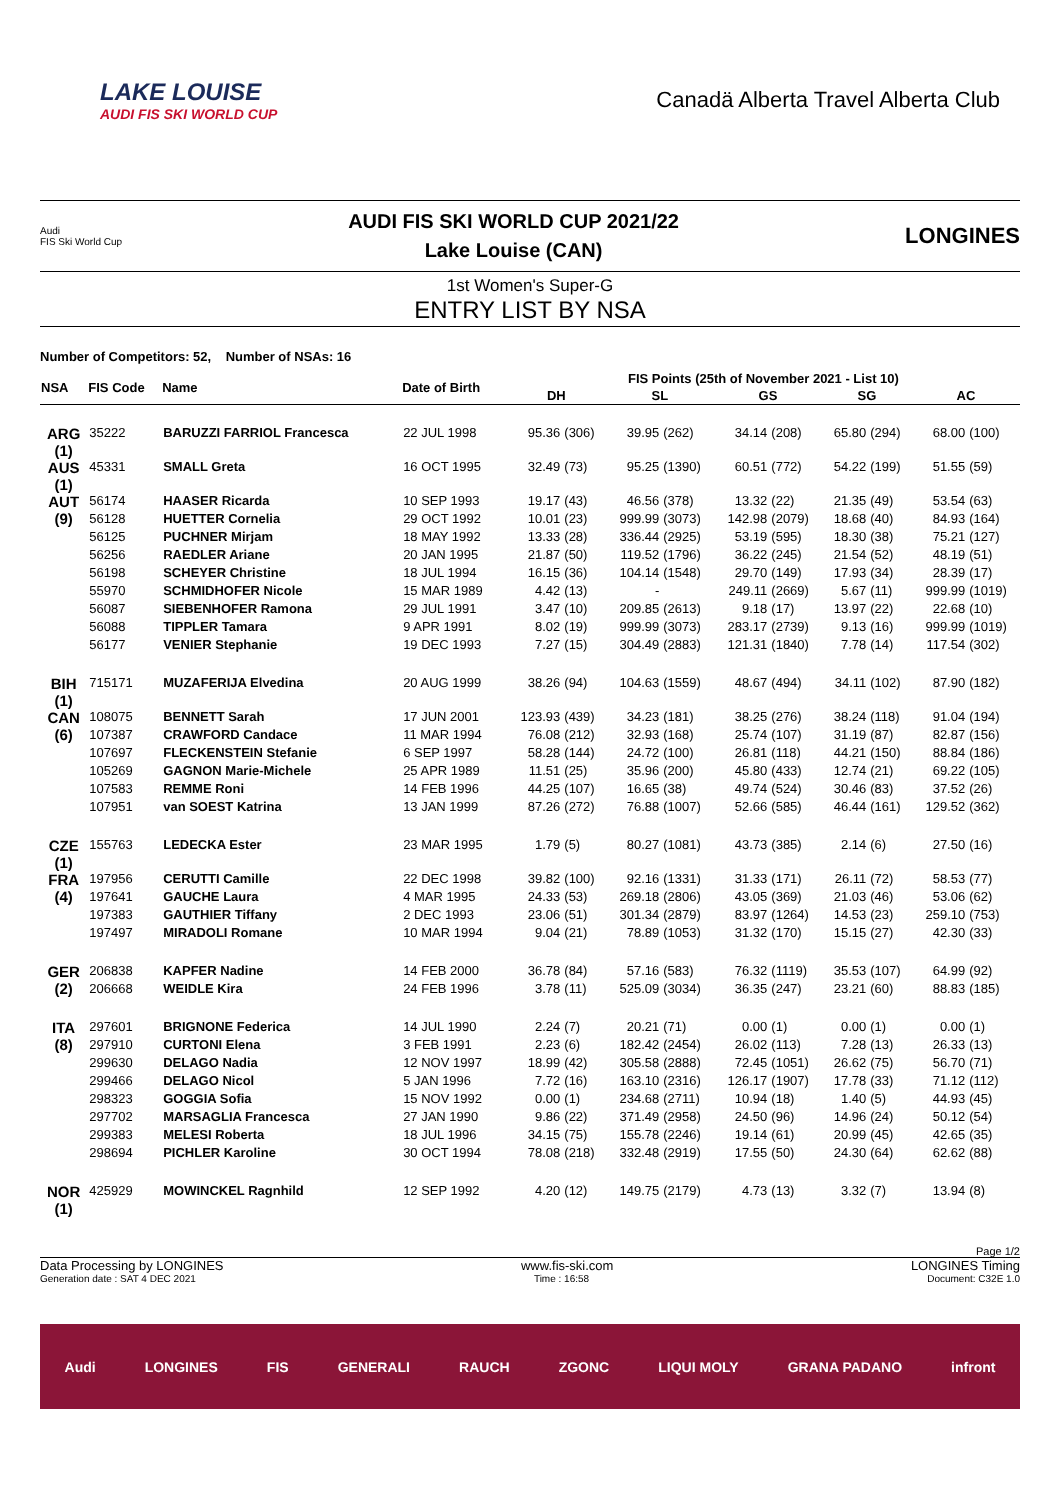LAKE LOUISE
AUDI FIS SKI WORLD CUP
Canadä Alberta Travel Alberta Club
Audi
FIS Ski World Cup
AUDI FIS SKI WORLD CUP 2021/22
Lake Louise (CAN)
LONGINES
1st Women's Super-G
ENTRY LIST BY NSA
Number of Competitors: 52, Number of NSAs: 16
| NSA | FIS Code | Name | Date of Birth | FIS Points (25th of November 2021 - List 10) | | | | | | | | | |
| --- | --- | --- | --- | --- | --- | --- | --- | --- | --- | --- | --- | --- | --- |
| | | | | DH | | SL | | GS | | SG | | AC | |
| ARG (1) | 35222 | BARUZZI FARRIOL Francesca | 22 JUL 1998 | 95.36 | (306) | 39.95 | (262) | 34.14 | (208) | 65.80 | (294) | 68.00 | (100) |
| AUS (1) | 45331 | SMALL Greta | 16 OCT 1995 | 32.49 | (73) | 95.25 | (1390) | 60.51 | (772) | 54.22 | (199) | 51.55 | (59) |
| AUT (9) | 56174 | HAASER Ricarda | 10 SEP 1993 | 19.17 | (43) | 46.56 | (378) | 13.32 | (22) | 21.35 | (49) | 53.54 | (63) |
| | 56128 | HUETTER Cornelia | 29 OCT 1992 | 10.01 | (23) | 999.99 | (3073) | 142.98 | (2079) | 18.68 | (40) | 84.93 | (164) |
| | 56125 | PUCHNER Mirjam | 18 MAY 1992 | 13.33 | (28) | 336.44 | (2925) | 53.19 | (595) | 18.30 | (38) | 75.21 | (127) |
| | 56256 | RAEDLER Ariane | 20 JAN 1995 | 21.87 | (50) | 119.52 | (1796) | 36.22 | (245) | 21.54 | (52) | 48.19 | (51) |
| | 56198 | SCHEYER Christine | 18 JUL 1994 | 16.15 | (36) | 104.14 | (1548) | 29.70 | (149) | 17.93 | (34) | 28.39 | (17) |
| | 55970 | SCHMIDHOFER Nicole | 15 MAR 1989 | 4.42 | (13) | - | | 249.11 | (2669) | 5.67 | (11) | 999.99 | (1019) |
| | 56087 | SIEBENHOFER Ramona | 29 JUL 1991 | 3.47 | (10) | 209.85 | (2613) | 9.18 | (17) | 13.97 | (22) | 22.68 | (10) |
| | 56088 | TIPPLER Tamara | 9 APR 1991 | 8.02 | (19) | 999.99 | (3073) | 283.17 | (2739) | 9.13 | (16) | 999.99 | (1019) |
| | 56177 | VENIER Stephanie | 19 DEC 1993 | 7.27 | (15) | 304.49 | (2883) | 121.31 | (1840) | 7.78 | (14) | 117.54 | (302) |
| BIH (1) | 715171 | MUZAFERIJA Elvedina | 20 AUG 1999 | 38.26 | (94) | 104.63 | (1559) | 48.67 | (494) | 34.11 | (102) | 87.90 | (182) |
| CAN (6) | 108075 | BENNETT Sarah | 17 JUN 2001 | 123.93 | (439) | 34.23 | (181) | 38.25 | (276) | 38.24 | (118) | 91.04 | (194) |
| | 107387 | CRAWFORD Candace | 11 MAR 1994 | 76.08 | (212) | 32.93 | (168) | 25.74 | (107) | 31.19 | (87) | 82.87 | (156) |
| | 107697 | FLECKENSTEIN Stefanie | 6 SEP 1997 | 58.28 | (144) | 24.72 | (100) | 26.81 | (118) | 44.21 | (150) | 88.84 | (186) |
| | 105269 | GAGNON Marie-Michele | 25 APR 1989 | 11.51 | (25) | 35.96 | (200) | 45.80 | (433) | 12.74 | (21) | 69.22 | (105) |
| | 107583 | REMME Roni | 14 FEB 1996 | 44.25 | (107) | 16.65 | (38) | 49.74 | (524) | 30.46 | (83) | 37.52 | (26) |
| | 107951 | van SOEST Katrina | 13 JAN 1999 | 87.26 | (272) | 76.88 | (1007) | 52.66 | (585) | 46.44 | (161) | 129.52 | (362) |
| CZE (1) | 155763 | LEDECKA Ester | 23 MAR 1995 | 1.79 | (5) | 80.27 | (1081) | 43.73 | (385) | 2.14 | (6) | 27.50 | (16) |
| FRA (4) | 197956 | CERUTTI Camille | 22 DEC 1998 | 39.82 | (100) | 92.16 | (1331) | 31.33 | (171) | 26.11 | (72) | 58.53 | (77) |
| | 197641 | GAUCHE Laura | 4 MAR 1995 | 24.33 | (53) | 269.18 | (2806) | 43.05 | (369) | 21.03 | (46) | 53.06 | (62) |
| | 197383 | GAUTHIER Tiffany | 2 DEC 1993 | 23.06 | (51) | 301.34 | (2879) | 83.97 | (1264) | 14.53 | (23) | 259.10 | (753) |
| | 197497 | MIRADOLI Romane | 10 MAR 1994 | 9.04 | (21) | 78.89 | (1053) | 31.32 | (170) | 15.15 | (27) | 42.30 | (33) |
| GER (2) | 206838 | KAPFER Nadine | 14 FEB 2000 | 36.78 | (84) | 57.16 | (583) | 76.32 | (1119) | 35.53 | (107) | 64.99 | (92) |
| | 206668 | WEIDLE Kira | 24 FEB 1996 | 3.78 | (11) | 525.09 | (3034) | 36.35 | (247) | 23.21 | (60) | 88.83 | (185) |
| ITA (8) | 297601 | BRIGNONE Federica | 14 JUL 1990 | 2.24 | (7) | 20.21 | (71) | 0.00 | (1) | 0.00 | (1) | 0.00 | (1) |
| | 297910 | CURTONI Elena | 3 FEB 1991 | 2.23 | (6) | 182.42 | (2454) | 26.02 | (113) | 7.28 | (13) | 26.33 | (13) |
| | 299630 | DELAGO Nadia | 12 NOV 1997 | 18.99 | (42) | 305.58 | (2888) | 72.45 | (1051) | 26.62 | (75) | 56.70 | (71) |
| | 299466 | DELAGO Nicol | 5 JAN 1996 | 7.72 | (16) | 163.10 | (2316) | 126.17 | (1907) | 17.78 | (33) | 71.12 | (112) |
| | 298323 | GOGGIA Sofia | 15 NOV 1992 | 0.00 | (1) | 234.68 | (2711) | 10.94 | (18) | 1.40 | (5) | 44.93 | (45) |
| | 297702 | MARSAGLIA Francesca | 27 JAN 1990 | 9.86 | (22) | 371.49 | (2958) | 24.50 | (96) | 14.96 | (24) | 50.12 | (54) |
| | 299383 | MELESI Roberta | 18 JUL 1996 | 34.15 | (75) | 155.78 | (2246) | 19.14 | (61) | 20.99 | (45) | 42.65 | (35) |
| | 298694 | PICHLER Karoline | 30 OCT 1994 | 78.08 | (218) | 332.48 | (2919) | 17.55 | (50) | 24.30 | (64) | 62.62 | (88) |
| NOR (1) | 425929 | MOWINCKEL Ragnhild | 12 SEP 1992 | 4.20 | (12) | 149.75 | (2179) | 4.73 | (13) | 3.32 | (7) | 13.94 | (8) |
Page 1/2
Data Processing by LONGINES www.fis-ski.com LONGINES Timing
Generation date : SAT 4 DEC 2021 Time : 16:58 Document: C32E 1.0
Audi LONGINES FIS GENERALI RAUCH ZGONC LIQUI MOLY GRANA PADANO infront